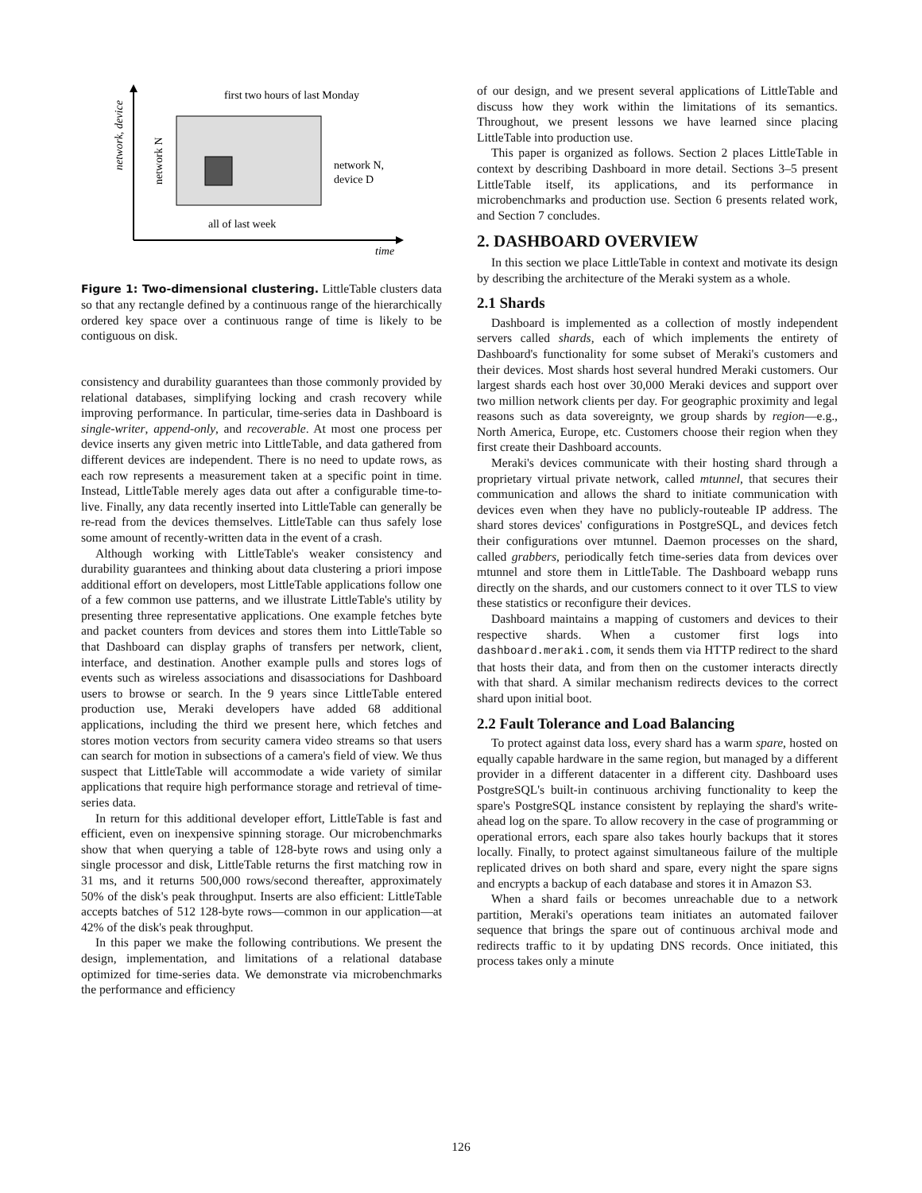network, device
time
first two hours of last Monday
network N
network N,
device D
all of last week
Figure 1: Two-dimensional clustering. LittleTable clusters data so that any rectangle defined by a continuous range of the hierarchically ordered key space over a continuous range of time is likely to be contiguous on disk.
consistency and durability guarantees than those commonly provided by relational databases, simplifying locking and crash recovery while improving performance. In particular, time-series data in Dashboard is single-writer, append-only, and recoverable. At most one process per device inserts any given metric into LittleTable, and data gathered from different devices are independent. There is no need to update rows, as each row represents a measurement taken at a specific point in time. Instead, LittleTable merely ages data out after a configurable time-to-live. Finally, any data recently inserted into LittleTable can generally be re-read from the devices themselves. LittleTable can thus safely lose some amount of recently-written data in the event of a crash.
Although working with LittleTable's weaker consistency and durability guarantees and thinking about data clustering a priori impose additional effort on developers, most LittleTable applications follow one of a few common use patterns, and we illustrate LittleTable's utility by presenting three representative applications. One example fetches byte and packet counters from devices and stores them into LittleTable so that Dashboard can display graphs of transfers per network, client, interface, and destination. Another example pulls and stores logs of events such as wireless associations and disassociations for Dashboard users to browse or search. In the 9 years since LittleTable entered production use, Meraki developers have added 68 additional applications, including the third we present here, which fetches and stores motion vectors from security camera video streams so that users can search for motion in subsections of a camera's field of view. We thus suspect that LittleTable will accommodate a wide variety of similar applications that require high performance storage and retrieval of time-series data.
In return for this additional developer effort, LittleTable is fast and efficient, even on inexpensive spinning storage. Our microbenchmarks show that when querying a table of 128-byte rows and using only a single processor and disk, LittleTable returns the first matching row in 31 ms, and it returns 500,000 rows/second thereafter, approximately 50% of the disk's peak throughput. Inserts are also efficient: LittleTable accepts batches of 512 128-byte rows—common in our application—at 42% of the disk's peak throughput.
In this paper we make the following contributions. We present the design, implementation, and limitations of a relational database optimized for time-series data. We demonstrate via microbenchmarks the performance and efficiency
of our design, and we present several applications of LittleTable and discuss how they work within the limitations of its semantics. Throughout, we present lessons we have learned since placing LittleTable into production use.
This paper is organized as follows. Section 2 places LittleTable in context by describing Dashboard in more detail. Sections 3–5 present LittleTable itself, its applications, and its performance in microbenchmarks and production use. Section 6 presents related work, and Section 7 concludes.
2. DASHBOARD OVERVIEW
In this section we place LittleTable in context and motivate its design by describing the architecture of the Meraki system as a whole.
2.1 Shards
Dashboard is implemented as a collection of mostly independent servers called shards, each of which implements the entirety of Dashboard's functionality for some subset of Meraki's customers and their devices. Most shards host several hundred Meraki customers. Our largest shards each host over 30,000 Meraki devices and support over two million network clients per day. For geographic proximity and legal reasons such as data sovereignty, we group shards by region—e.g., North America, Europe, etc. Customers choose their region when they first create their Dashboard accounts.
Meraki's devices communicate with their hosting shard through a proprietary virtual private network, called mtunnel, that secures their communication and allows the shard to initiate communication with devices even when they have no publicly-routeable IP address. The shard stores devices' configurations in PostgreSQL, and devices fetch their configurations over mtunnel. Daemon processes on the shard, called grabbers, periodically fetch time-series data from devices over mtunnel and store them in LittleTable. The Dashboard webapp runs directly on the shards, and our customers connect to it over TLS to view these statistics or reconfigure their devices.
Dashboard maintains a mapping of customers and devices to their respective shards. When a customer first logs into dashboard.meraki.com, it sends them via HTTP redirect to the shard that hosts their data, and from then on the customer interacts directly with that shard. A similar mechanism redirects devices to the correct shard upon initial boot.
2.2 Fault Tolerance and Load Balancing
To protect against data loss, every shard has a warm spare, hosted on equally capable hardware in the same region, but managed by a different provider in a different datacenter in a different city. Dashboard uses PostgreSQL's built-in continuous archiving functionality to keep the spare's PostgreSQL instance consistent by replaying the shard's write-ahead log on the spare. To allow recovery in the case of programming or operational errors, each spare also takes hourly backups that it stores locally. Finally, to protect against simultaneous failure of the multiple replicated drives on both shard and spare, every night the spare signs and encrypts a backup of each database and stores it in Amazon S3.
When a shard fails or becomes unreachable due to a network partition, Meraki's operations team initiates an automated failover sequence that brings the spare out of continuous archival mode and redirects traffic to it by updating DNS records. Once initiated, this process takes only a minute
126